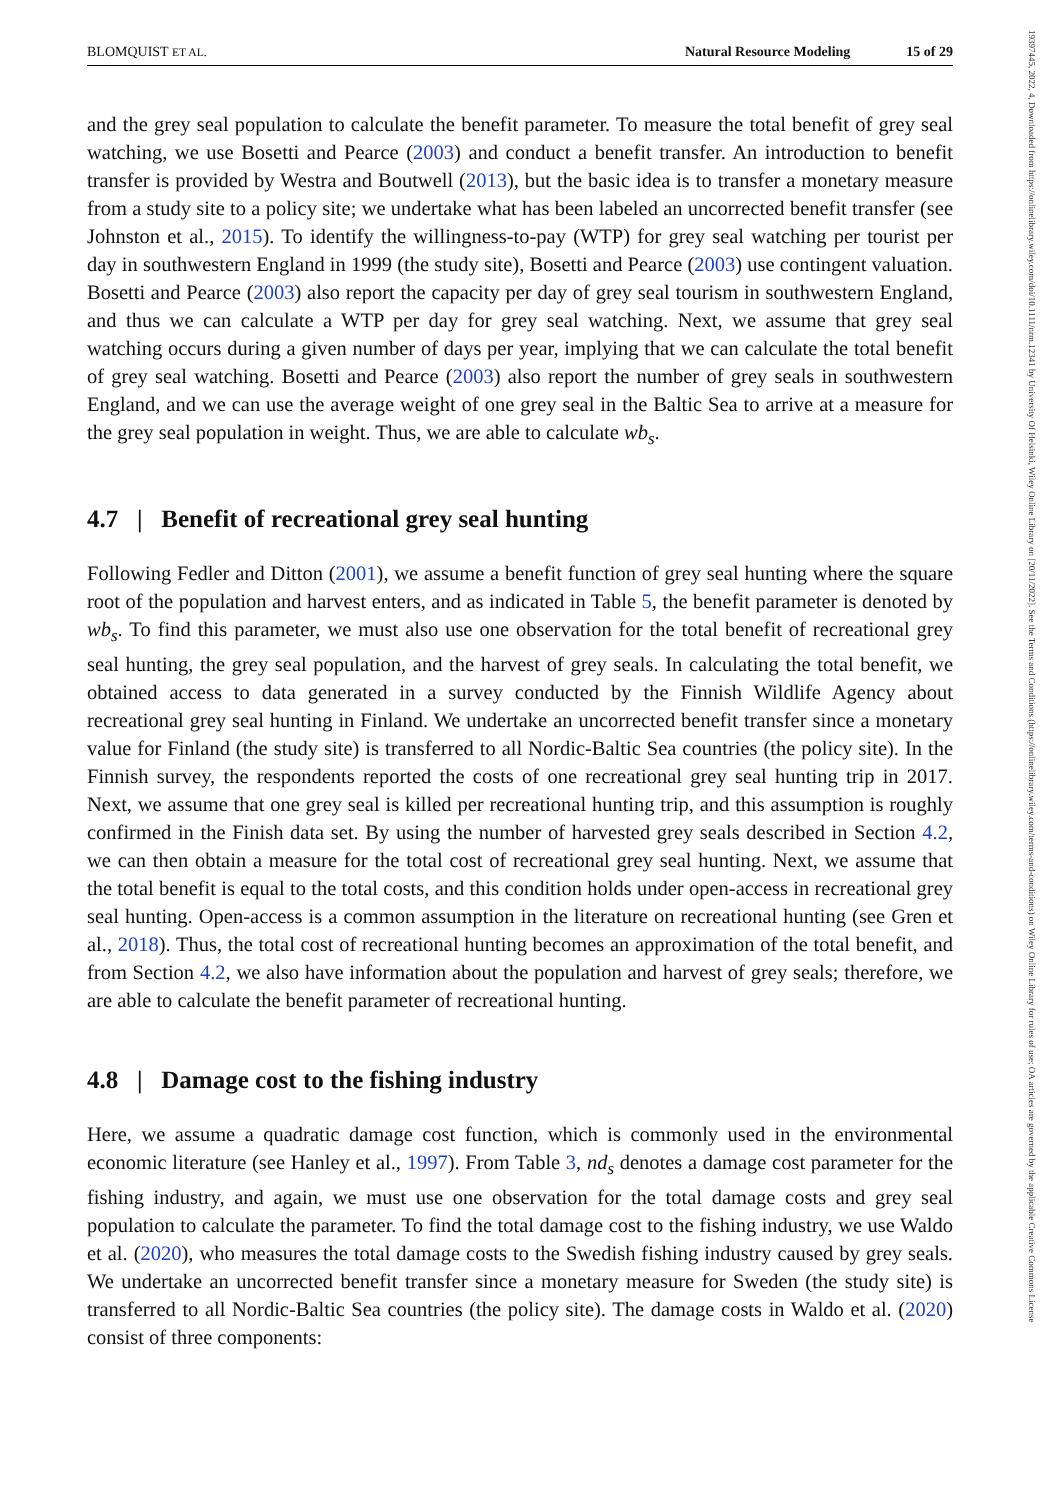19397445, 2022, 4, Downloaded from https://onlinelibrary.wiley.com/doi/10.1111/nrm.12341 by University Of Helsinki, Wiley Online Library on [20/11/2022]. See the Terms and Conditions (https://onlinelibrary.wiley.com/terms-and-conditions) on Wiley Online Library for rules of use; OA articles are governed by the applicable Creative Commons License
BLOMQUIST ET AL. Natural Resource Modeling 15 of 29
and the grey seal population to calculate the benefit parameter. To measure the total benefit of grey seal watching, we use Bosetti and Pearce (2003) and conduct a benefit transfer. An introduction to benefit transfer is provided by Westra and Boutwell (2013), but the basic idea is to transfer a monetary measure from a study site to a policy site; we undertake what has been labeled an uncorrected benefit transfer (see Johnston et al., 2015). To identify the willingness-to-pay (WTP) for grey seal watching per tourist per day in southwestern England in 1999 (the study site), Bosetti and Pearce (2003) use contingent valuation. Bosetti and Pearce (2003) also report the capacity per day of grey seal tourism in southwestern England, and thus we can calculate a WTP per day for grey seal watching. Next, we assume that grey seal watching occurs during a given number of days per year, implying that we can calculate the total benefit of grey seal watching. Bosetti and Pearce (2003) also report the number of grey seals in southwestern England, and we can use the average weight of one grey seal in the Baltic Sea to arrive at a measure for the grey seal population in weight. Thus, we are able to calculate wb<sub>s</sub>.
4.7 | Benefit of recreational grey seal hunting
Following Fedler and Ditton (2001), we assume a benefit function of grey seal hunting where the square root of the population and harvest enters, and as indicated in Table 5, the benefit parameter is denoted by wb<sub>s</sub>. To find this parameter, we must also use one observation for the total benefit of recreational grey seal hunting, the grey seal population, and the harvest of grey seals. In calculating the total benefit, we obtained access to data generated in a survey conducted by the Finnish Wildlife Agency about recreational grey seal hunting in Finland. We undertake an uncorrected benefit transfer since a monetary value for Finland (the study site) is transferred to all Nordic-Baltic Sea countries (the policy site). In the Finnish survey, the respondents reported the costs of one recreational grey seal hunting trip in 2017. Next, we assume that one grey seal is killed per recreational hunting trip, and this assumption is roughly confirmed in the Finish data set. By using the number of harvested grey seals described in Section 4.2, we can then obtain a measure for the total cost of recreational grey seal hunting. Next, we assume that the total benefit is equal to the total costs, and this condition holds under open-access in recreational grey seal hunting. Open-access is a common assumption in the literature on recreational hunting (see Gren et al., 2018). Thus, the total cost of recreational hunting becomes an approximation of the total benefit, and from Section 4.2, we also have information about the population and harvest of grey seals; therefore, we are able to calculate the benefit parameter of recreational hunting.
4.8 | Damage cost to the fishing industry
Here, we assume a quadratic damage cost function, which is commonly used in the environmental economic literature (see Hanley et al., 1997). From Table 3, nd<sub>s</sub> denotes a damage cost parameter for the fishing industry, and again, we must use one observation for the total damage costs and grey seal population to calculate the parameter. To find the total damage cost to the fishing industry, we use Waldo et al. (2020), who measures the total damage costs to the Swedish fishing industry caused by grey seals. We undertake an uncorrected benefit transfer since a monetary measure for Sweden (the study site) is transferred to all Nordic-Baltic Sea countries (the policy site). The damage costs in Waldo et al. (2020) consist of three components: